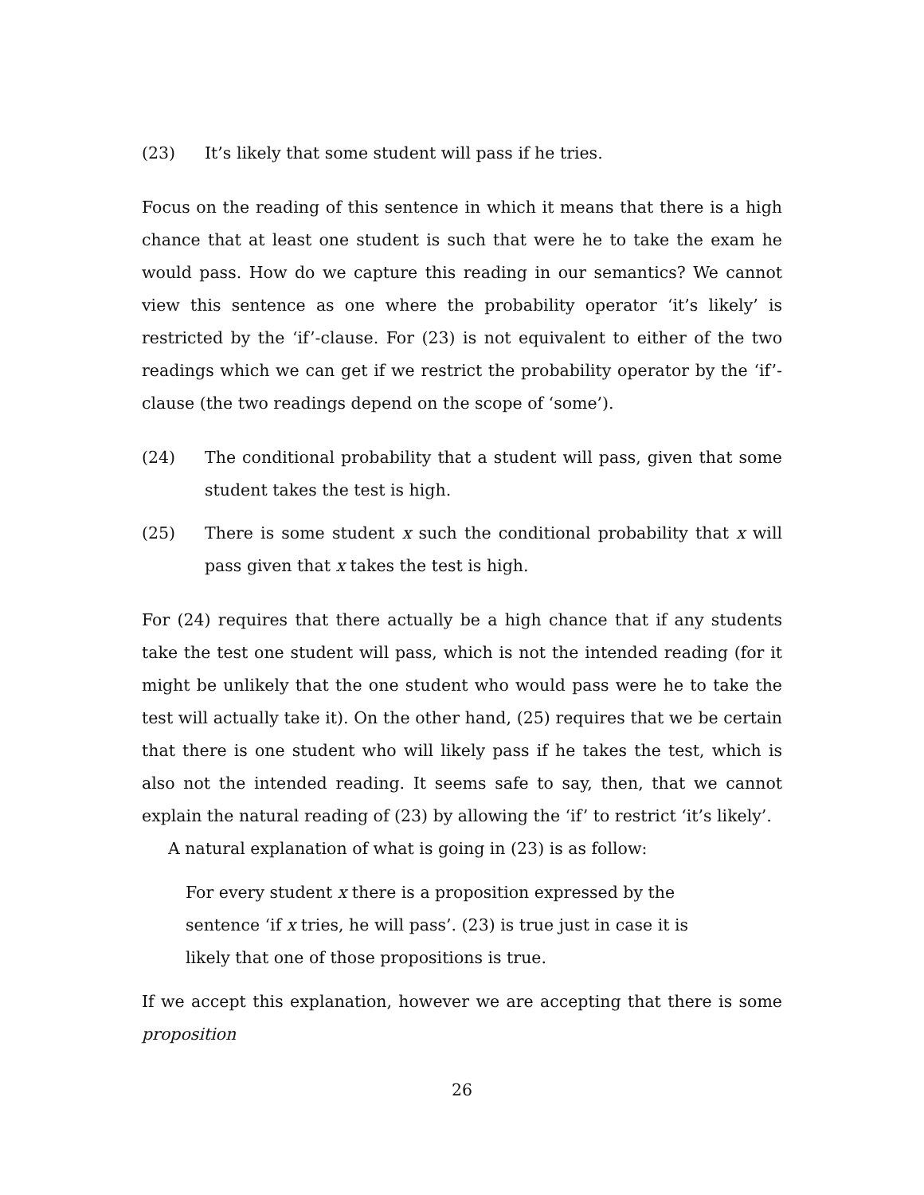(23) It’s likely that some student will pass if he tries.
Focus on the reading of this sentence in which it means that there is a high chance that at least one student is such that were he to take the exam he would pass. How do we capture this reading in our semantics? We cannot view this sentence as one where the probability operator ‘it’s likely’ is restricted by the ‘if’-clause. For (23) is not equivalent to either of the two readings which we can get if we restrict the probability operator by the ‘if’-clause (the two readings depend on the scope of ‘some’).
(24) The conditional probability that a student will pass, given that some student takes the test is high.
(25) There is some student x such the conditional probability that x will pass given that x takes the test is high.
For (24) requires that there actually be a high chance that if any students take the test one student will pass, which is not the intended reading (for it might be unlikely that the one student who would pass were he to take the test will actually take it). On the other hand, (25) requires that we be certain that there is one student who will likely pass if he takes the test, which is also not the intended reading. It seems safe to say, then, that we cannot explain the natural reading of (23) by allowing the ‘if’ to restrict ‘it’s likely’.
A natural explanation of what is going in (23) is as follow:
For every student x there is a proposition expressed by the sentence ‘if x tries, he will pass’. (23) is true just in case it is likely that one of those propositions is true.
If we accept this explanation, however we are accepting that there is some proposition
26